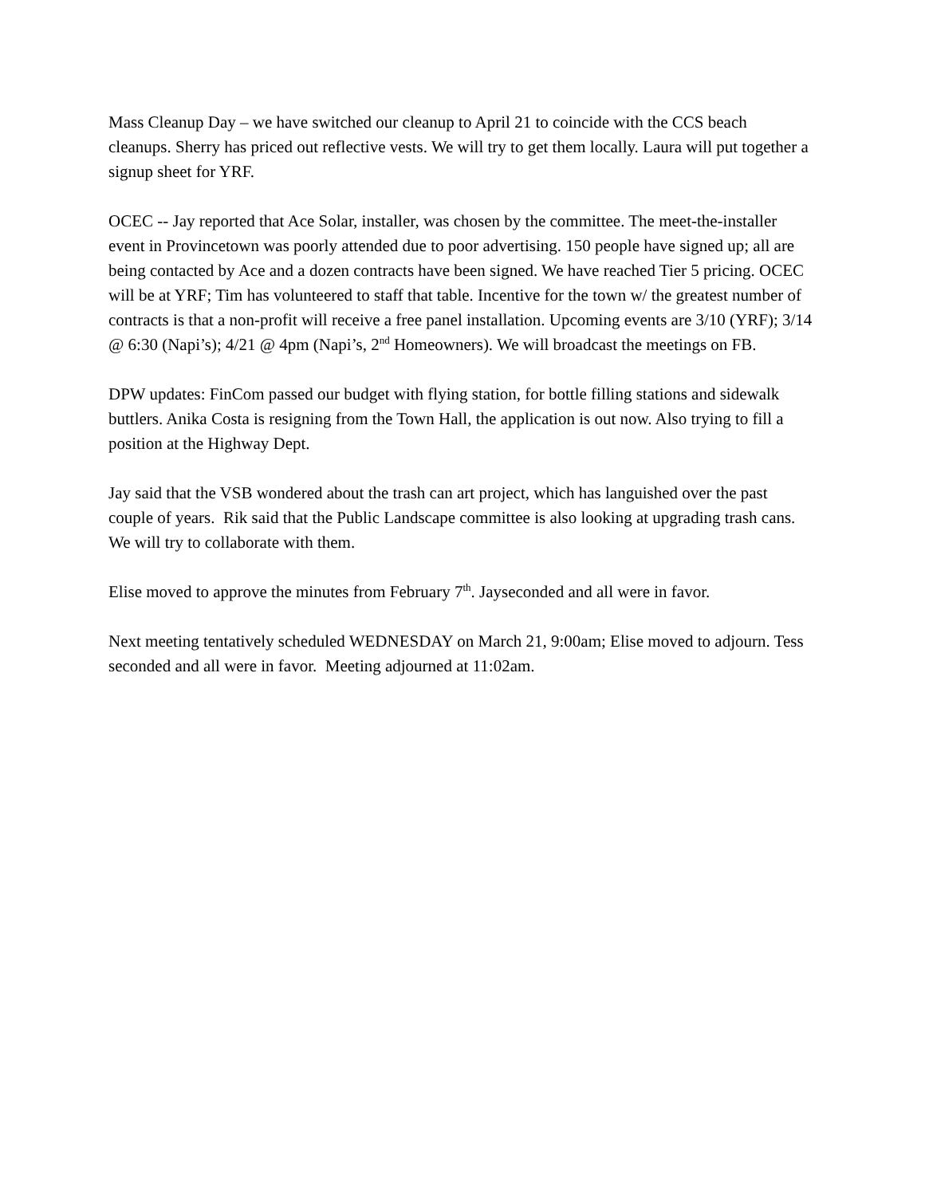Mass Cleanup Day – we have switched our cleanup to April 21 to coincide with the CCS beach cleanups. Sherry has priced out reflective vests. We will try to get them locally. Laura will put together a signup sheet for YRF.
OCEC -- Jay reported that Ace Solar, installer, was chosen by the committee. The meet-the-installer event in Provincetown was poorly attended due to poor advertising. 150 people have signed up; all are being contacted by Ace and a dozen contracts have been signed. We have reached Tier 5 pricing. OCEC will be at YRF; Tim has volunteered to staff that table. Incentive for the town w/ the greatest number of contracts is that a non-profit will receive a free panel installation. Upcoming events are 3/10 (YRF); 3/14 @ 6:30 (Napi’s); 4/21 @ 4pm (Napi’s, 2<sup>nd</sup> Homeowners). We will broadcast the meetings on FB.
DPW updates: FinCom passed our budget with flying station, for bottle filling stations and sidewalk buttlers. Anika Costa is resigning from the Town Hall, the application is out now. Also trying to fill a position at the Highway Dept.
Jay said that the VSB wondered about the trash can art project, which has languished over the past couple of years. Rik said that the Public Landscape committee is also looking at upgrading trash cans. We will try to collaborate with them.
Elise moved to approve the minutes from February 7<sup>th</sup>. Jayseconded and all were in favor.
Next meeting tentatively scheduled WEDNESDAY on March 21, 9:00am; Elise moved to adjourn. Tess seconded and all were in favor. Meeting adjourned at 11:02am.